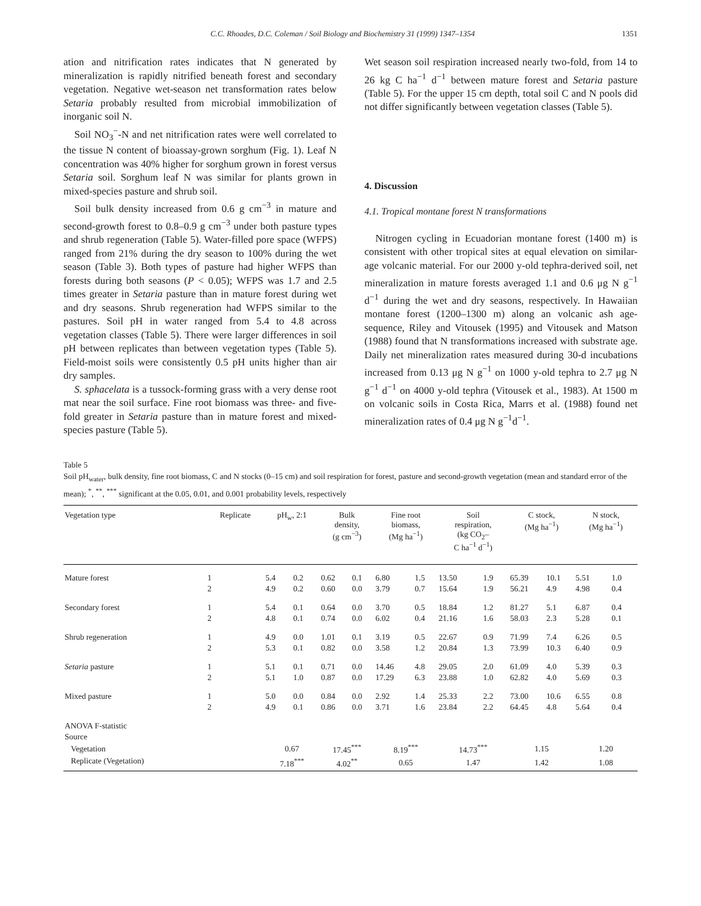C.C. Rhoades, D.C. Coleman / Soil Biology and Biochemistry 31 (1999) 1347–1354 1351
ation and nitrification rates indicates that N generated by mineralization is rapidly nitrified beneath forest and secondary vegetation. Negative wet-season net transformation rates below Setaria probably resulted from microbial immobilization of inorganic soil N.
Soil NO<sub>3</sub><sup>−</sup>-N and net nitrification rates were well correlated to the tissue N content of bioassay-grown sorghum (Fig. 1). Leaf N concentration was 40% higher for sorghum grown in forest versus Setaria soil. Sorghum leaf N was similar for plants grown in mixed-species pasture and shrub soil.
Soil bulk density increased from 0.6 g cm<sup>−3</sup> in mature and second-growth forest to 0.8–0.9 g cm<sup>−3</sup> under both pasture types and shrub regeneration (Table 5). Water-filled pore space (WFPS) ranged from 21% during the dry season to 100% during the wet season (Table 3). Both types of pasture had higher WFPS than forests during both seasons (P < 0.05); WFPS was 1.7 and 2.5 times greater in Setaria pasture than in mature forest during wet and dry seasons. Shrub regeneration had WFPS similar to the pastures. Soil pH in water ranged from 5.4 to 4.8 across vegetation classes (Table 5). There were larger differences in soil pH between replicates than between vegetation types (Table 5). Field-moist soils were consistently 0.5 pH units higher than air dry samples.
S. sphacelata is a tussock-forming grass with a very dense root mat near the soil surface. Fine root biomass was three- and five-fold greater in Setaria pasture than in mature forest and mixed-species pasture (Table 5).
Wet season soil respiration increased nearly two-fold, from 14 to 26 kg C ha<sup>−1</sup> d<sup>−1</sup> between mature forest and Setaria pasture (Table 5). For the upper 15 cm depth, total soil C and N pools did not differ significantly between vegetation classes (Table 5).
4. Discussion
4.1. Tropical montane forest N transformations
Nitrogen cycling in Ecuadorian montane forest (1400 m) is consistent with other tropical sites at equal elevation on similar-age volcanic material. For our 2000 y-old tephra-derived soil, net mineralization in mature forests averaged 1.1 and 0.6 μg N g<sup>−1</sup> d<sup>−1</sup> during the wet and dry seasons, respectively. In Hawaiian montane forest (1200–1300 m) along an volcanic ash age-sequence, Riley and Vitousek (1995) and Vitousek and Matson (1988) found that N transformations increased with substrate age. Daily net mineralization rates measured during 30-d incubations increased from 0.13 μg N g<sup>−1</sup> on 1000 y-old tephra to 2.7 μg N g<sup>−1</sup> d<sup>−1</sup> on 4000 y-old tephra (Vitousek et al., 1983). At 1500 m on volcanic soils in Costa Rica, Marrs et al. (1988) found net mineralization rates of 0.4 μg N g<sup>−1</sup>d<sup>−1</sup>.
Table 5
Soil pH<sub>water</sub>, bulk density, fine root biomass, C and N stocks (0–15 cm) and soil respiration for forest, pasture and second-growth vegetation (mean and standard error of the mean); <sup>*</sup>, <sup>**</sup>, <sup>***</sup> significant at the 0.05, 0.01, and 0.001 probability levels, respectively
| Vegetation type | Replicate | pH<sub>w</sub>, 2:1 | | Bulk density, (g cm<sup>−3</sup>) | | Fine root biomass, (Mg ha<sup>−1</sup>) | | Soil respiration, (kg CO<sub>2</sub>– C ha<sup>−1</sup> d<sup>−1</sup>) | | C stock, (Mg ha<sup>−1</sup>) | | N stock, (Mg ha<sup>−1</sup>) | |
| --- | --- | --- | --- | --- | --- | --- | --- | --- | --- | --- | --- | --- | --- |
| Mature forest | 1 | 5.4 | 0.2 | 0.62 | 0.1 | 6.80 | 1.5 | 13.50 | 1.9 | 65.39 | 10.1 | 5.51 | 1.0 |
| | 2 | 4.9 | 0.2 | 0.60 | 0.0 | 3.79 | 0.7 | 15.64 | 1.9 | 56.21 | 4.9 | 4.98 | 0.4 |
| Secondary forest | 1 | 5.4 | 0.1 | 0.64 | 0.0 | 3.70 | 0.5 | 18.84 | 1.2 | 81.27 | 5.1 | 6.87 | 0.4 |
| | 2 | 4.8 | 0.1 | 0.74 | 0.0 | 6.02 | 0.4 | 21.16 | 1.6 | 58.03 | 2.3 | 5.28 | 0.1 |
| Shrub regeneration | 1 | 4.9 | 0.0 | 1.01 | 0.1 | 3.19 | 0.5 | 22.67 | 0.9 | 71.99 | 7.4 | 6.26 | 0.5 |
| | 2 | 5.3 | 0.1 | 0.82 | 0.0 | 3.58 | 1.2 | 20.84 | 1.3 | 73.99 | 10.3 | 6.40 | 0.9 |
| Setaria pasture | 1 | 5.1 | 0.1 | 0.71 | 0.0 | 14.46 | 4.8 | 29.05 | 2.0 | 61.09 | 4.0 | 5.39 | 0.3 |
| | 2 | 5.1 | 1.0 | 0.87 | 0.0 | 17.29 | 6.3 | 23.88 | 1.0 | 62.82 | 4.0 | 5.69 | 0.3 |
| Mixed pasture | 1 | 5.0 | 0.0 | 0.84 | 0.0 | 2.92 | 1.4 | 25.33 | 2.2 | 73.00 | 10.6 | 6.55 | 0.8 |
| | 2 | 4.9 | 0.1 | 0.86 | 0.0 | 3.71 | 1.6 | 23.84 | 2.2 | 64.45 | 4.8 | 5.64 | 0.4 |
| ANOVA F-statistic | | | | | | | | | | | | | |
| Source | | | | | | | | | | | | | |
| Vegetation | | 0.67 | | 17.45<sup>***</sup> | | 8.19<sup>***</sup> | | 14.73<sup>***</sup> | | 1.15 | | 1.20 | |
| Replicate (Vegetation) | | 7.18<sup>***</sup> | | 4.02<sup>**</sup> | | 0.65 | | 1.47 | | 1.42 | | 1.08 | |